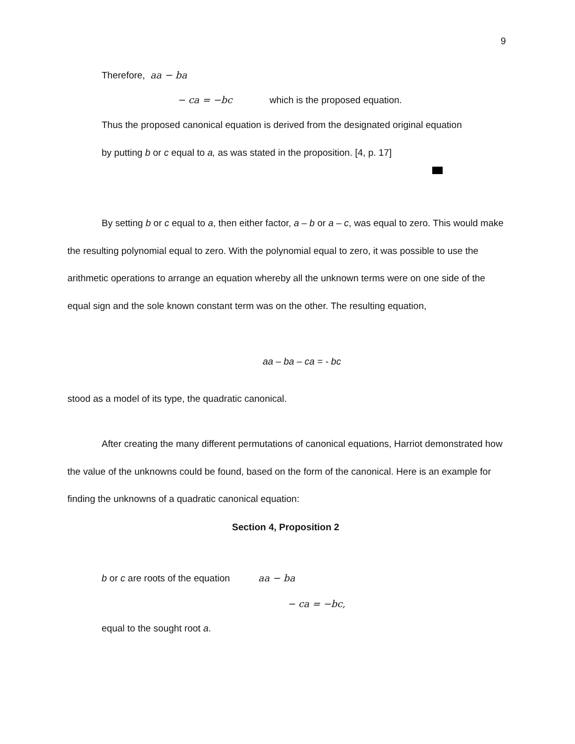9
Therefore, aa − ba
− ca = −bc which is the proposed equation.
Thus the proposed canonical equation is derived from the designated original equation
by putting b or c equal to a, as was stated in the proposition. [4, p. 17]
By setting b or c equal to a, then either factor, a – b or a – c, was equal to zero. This would make the resulting polynomial equal to zero. With the polynomial equal to zero, it was possible to use the arithmetic operations to arrange an equation whereby all the unknown terms were on one side of the equal sign and the sole known constant term was on the other. The resulting equation,
aa – ba – ca = - bc
stood as a model of its type, the quadratic canonical.
After creating the many different permutations of canonical equations, Harriot demonstrated how the value of the unknowns could be found, based on the form of the canonical. Here is an example for finding the unknowns of a quadratic canonical equation:
Section 4, Proposition 2
b or c are roots of the equation aa − ba
− ca = −bc,
equal to the sought root a.